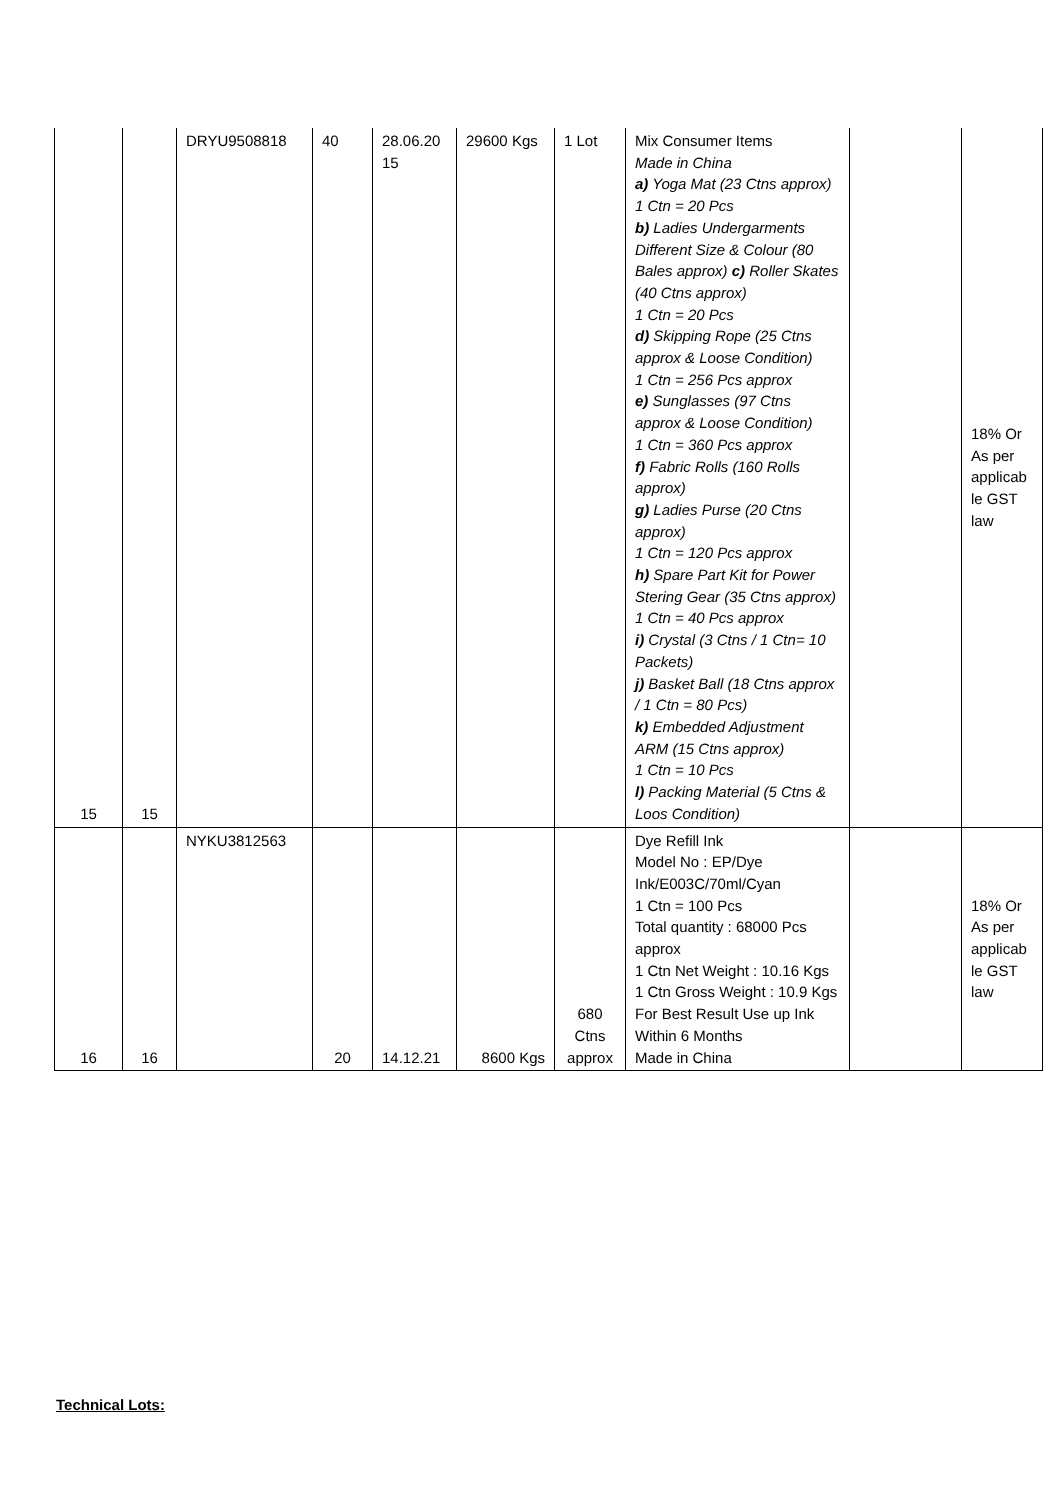| 15 | 15 | DRYU9508818 | 40 | 28.06.20 15 | 29600 Kgs | 1 Lot | Mix Consumer Items Made in China a) Yoga Mat (23 Ctns approx) 1 Ctn = 20 Pcs b) Ladies Undergarments Different Size & Colour (80 Bales approx) c) Roller Skates (40 Ctns approx) 1 Ctn = 20 Pcs d) Skipping Rope (25 Ctns approx & Loose Condition) 1 Ctn = 256 Pcs approx e) Sunglasses (97 Ctns approx & Loose Condition) 1 Ctn = 360 Pcs approx f) Fabric Rolls (160 Rolls approx) g) Ladies Purse (20 Ctns approx) 1 Ctn = 120 Pcs approx h) Spare Part Kit for Power Stering Gear (35 Ctns approx) 1 Ctn = 40 Pcs approx i) Crystal (3 Ctns / 1 Ctn= 10 Packets) j) Basket Ball (18 Ctns approx / 1 Ctn = 80 Pcs) k) Embedded Adjustment ARM (15 Ctns approx) 1 Ctn = 10 Pcs l) Packing Material (5 Ctns & Loos Condition) | | 18% Or As per applicab le GST law |
| 16 | 16 | NYKU3812563 | 20 | 14.12.21 | 8600 Kgs | 680 Ctns approx | Dye Refill Ink Model No : EP/Dye Ink/E003C/70ml/Cyan 1 Ctn = 100 Pcs Total quantity : 68000 Pcs approx 1 Ctn Net Weight : 10.16 Kgs 1 Ctn Gross Weight : 10.9 Kgs For Best Result Use up Ink Within 6 Months Made in China | | 18% Or As per applicab le GST law |
Technical Lots: